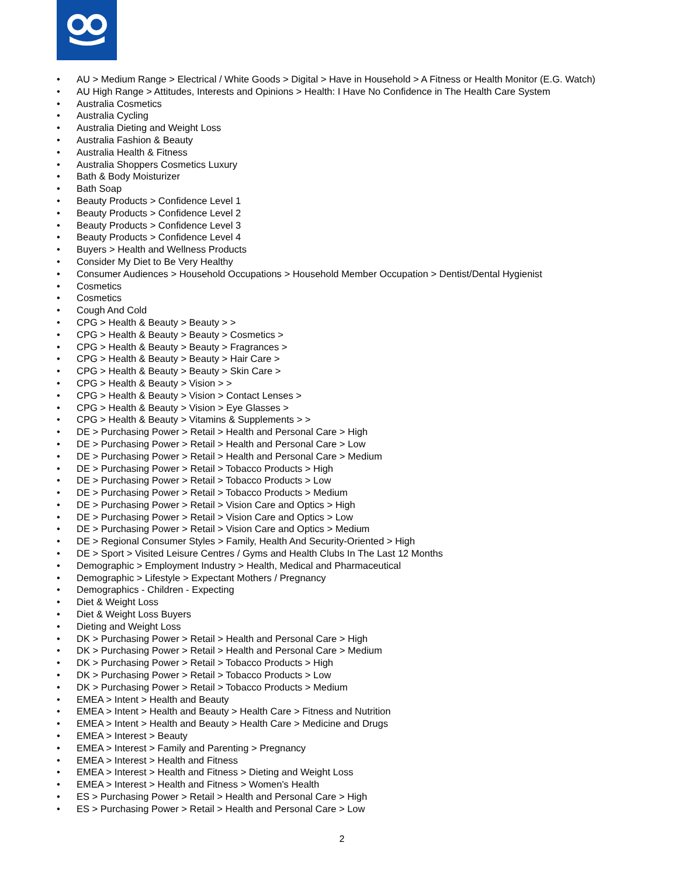• AU > Medium Range > Electrical / White Goods > Digital > Have in Household > A Fitness or Health Monitor (E.G. Watch)
• AU High Range > Attitudes, Interests and Opinions > Health: I Have No Confidence in The Health Care System
• Australia Cosmetics
• Australia Cycling
• Australia Dieting and Weight Loss
• Australia Fashion & Beauty
• Australia Health & Fitness
• Australia Shoppers Cosmetics Luxury
• Bath & Body Moisturizer
• Bath Soap
• Beauty Products > Confidence Level 1
• Beauty Products > Confidence Level 2
• Beauty Products > Confidence Level 3
• Beauty Products > Confidence Level 4
• Buyers > Health and Wellness Products
• Consider My Diet to Be Very Healthy
• Consumer Audiences > Household Occupations > Household Member Occupation > Dentist/Dental Hygienist
• Cosmetics
• Cosmetics
• Cough And Cold
• CPG > Health & Beauty > Beauty > >
• CPG > Health & Beauty > Beauty > Cosmetics >
• CPG > Health & Beauty > Beauty > Fragrances >
• CPG > Health & Beauty > Beauty > Hair Care >
• CPG > Health & Beauty > Beauty > Skin Care >
• CPG > Health & Beauty > Vision > >
• CPG > Health & Beauty > Vision > Contact Lenses >
• CPG > Health & Beauty > Vision > Eye Glasses >
• CPG > Health & Beauty > Vitamins & Supplements > >
• DE > Purchasing Power > Retail > Health and Personal Care > High
• DE > Purchasing Power > Retail > Health and Personal Care > Low
• DE > Purchasing Power > Retail > Health and Personal Care > Medium
• DE > Purchasing Power > Retail > Tobacco Products > High
• DE > Purchasing Power > Retail > Tobacco Products > Low
• DE > Purchasing Power > Retail > Tobacco Products > Medium
• DE > Purchasing Power > Retail > Vision Care and Optics > High
• DE > Purchasing Power > Retail > Vision Care and Optics > Low
• DE > Purchasing Power > Retail > Vision Care and Optics > Medium
• DE > Regional Consumer Styles > Family, Health And Security-Oriented > High
• DE > Sport > Visited Leisure Centres / Gyms and Health Clubs In The Last 12 Months
• Demographic > Employment Industry > Health, Medical and Pharmaceutical
• Demographic > Lifestyle > Expectant Mothers / Pregnancy
• Demographics - Children - Expecting
• Diet & Weight Loss
• Diet & Weight Loss Buyers
• Dieting and Weight Loss
• DK > Purchasing Power > Retail > Health and Personal Care > High
• DK > Purchasing Power > Retail > Health and Personal Care > Medium
• DK > Purchasing Power > Retail > Tobacco Products > High
• DK > Purchasing Power > Retail > Tobacco Products > Low
• DK > Purchasing Power > Retail > Tobacco Products > Medium
• EMEA > Intent > Health and Beauty
• EMEA > Intent > Health and Beauty > Health Care > Fitness and Nutrition
• EMEA > Intent > Health and Beauty > Health Care > Medicine and Drugs
• EMEA > Interest > Beauty
• EMEA > Interest > Family and Parenting > Pregnancy
• EMEA > Interest > Health and Fitness
• EMEA > Interest > Health and Fitness > Dieting and Weight Loss
• EMEA > Interest > Health and Fitness > Women's Health
• ES > Purchasing Power > Retail > Health and Personal Care > High
• ES > Purchasing Power > Retail > Health and Personal Care > Low
2